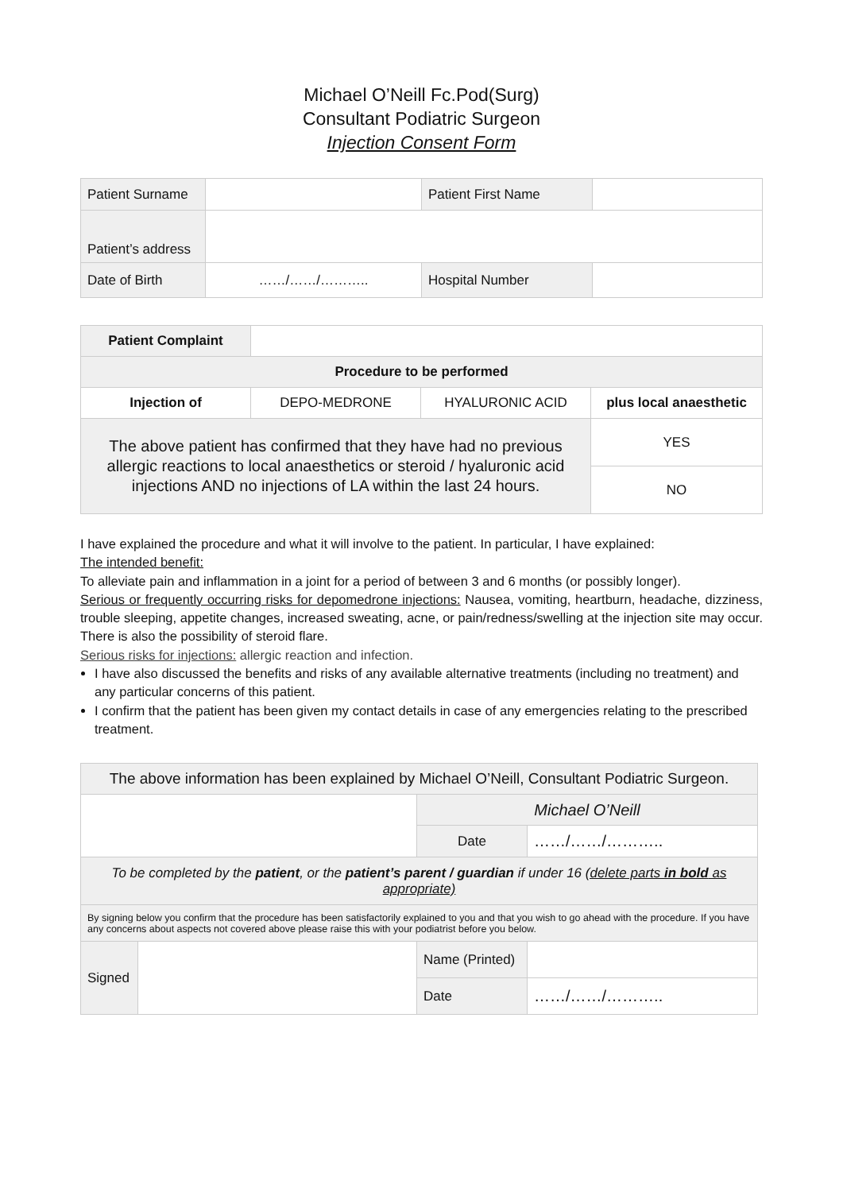Michael O’Neill Fc.Pod(Surg)
Consultant Podiatric Surgeon
Injection Consent Form
| Patient Surname | | Patient First Name | |
| Patient’s address | | | |
| Date of Birth | ……/……/……….. | Hospital Number | |
| Patient Complaint | | | |
| Procedure to be performed | | | |
| Injection of | DEPO-MEDRONE | HYALURONIC ACID | plus local anaesthetic |
| The above patient has confirmed that they have had no previous allergic reactions to local anaesthetics or steroid / hyaluronic acid injections AND no injections of LA within the last 24 hours. | | | YES |
| | | | NO |
I have explained the procedure and what it will involve to the patient. In particular, I have explained:
The intended benefit:
To alleviate pain and inflammation in a joint for a period of between 3 and 6 months (or possibly longer).
Serious or frequently occurring risks for depomedrone injections: Nausea, vomiting, heartburn, headache, dizziness, trouble sleeping, appetite changes, increased sweating, acne, or pain/redness/swelling at the injection site may occur. There is also the possibility of steroid flare.
Serious risks for injections: allergic reaction and infection.
I have also discussed the benefits and risks of any available alternative treatments (including no treatment) and any particular concerns of this patient.
I confirm that the patient has been given my contact details in case of any emergencies relating to the prescribed treatment.
| The above information has been explained by Michael O’Neill, Consultant Podiatric Surgeon. | | | |
| | | Michael O’Neill | |
| | | Date | ……/……/……….. |
| To be completed by the patient , or the patient’s parent / guardian if under 16 (delete parts in bold as appropriate) | | | |
| By signing below you confirm that the procedure has been satisfactorily explained to you and that you wish to go ahead with the procedure. If you have any concerns about aspects not covered above please raise this with your podiatrist before you below. | | | |
| Signed | | Name (Printed) | |
| | | Date | ……/……/……….. |